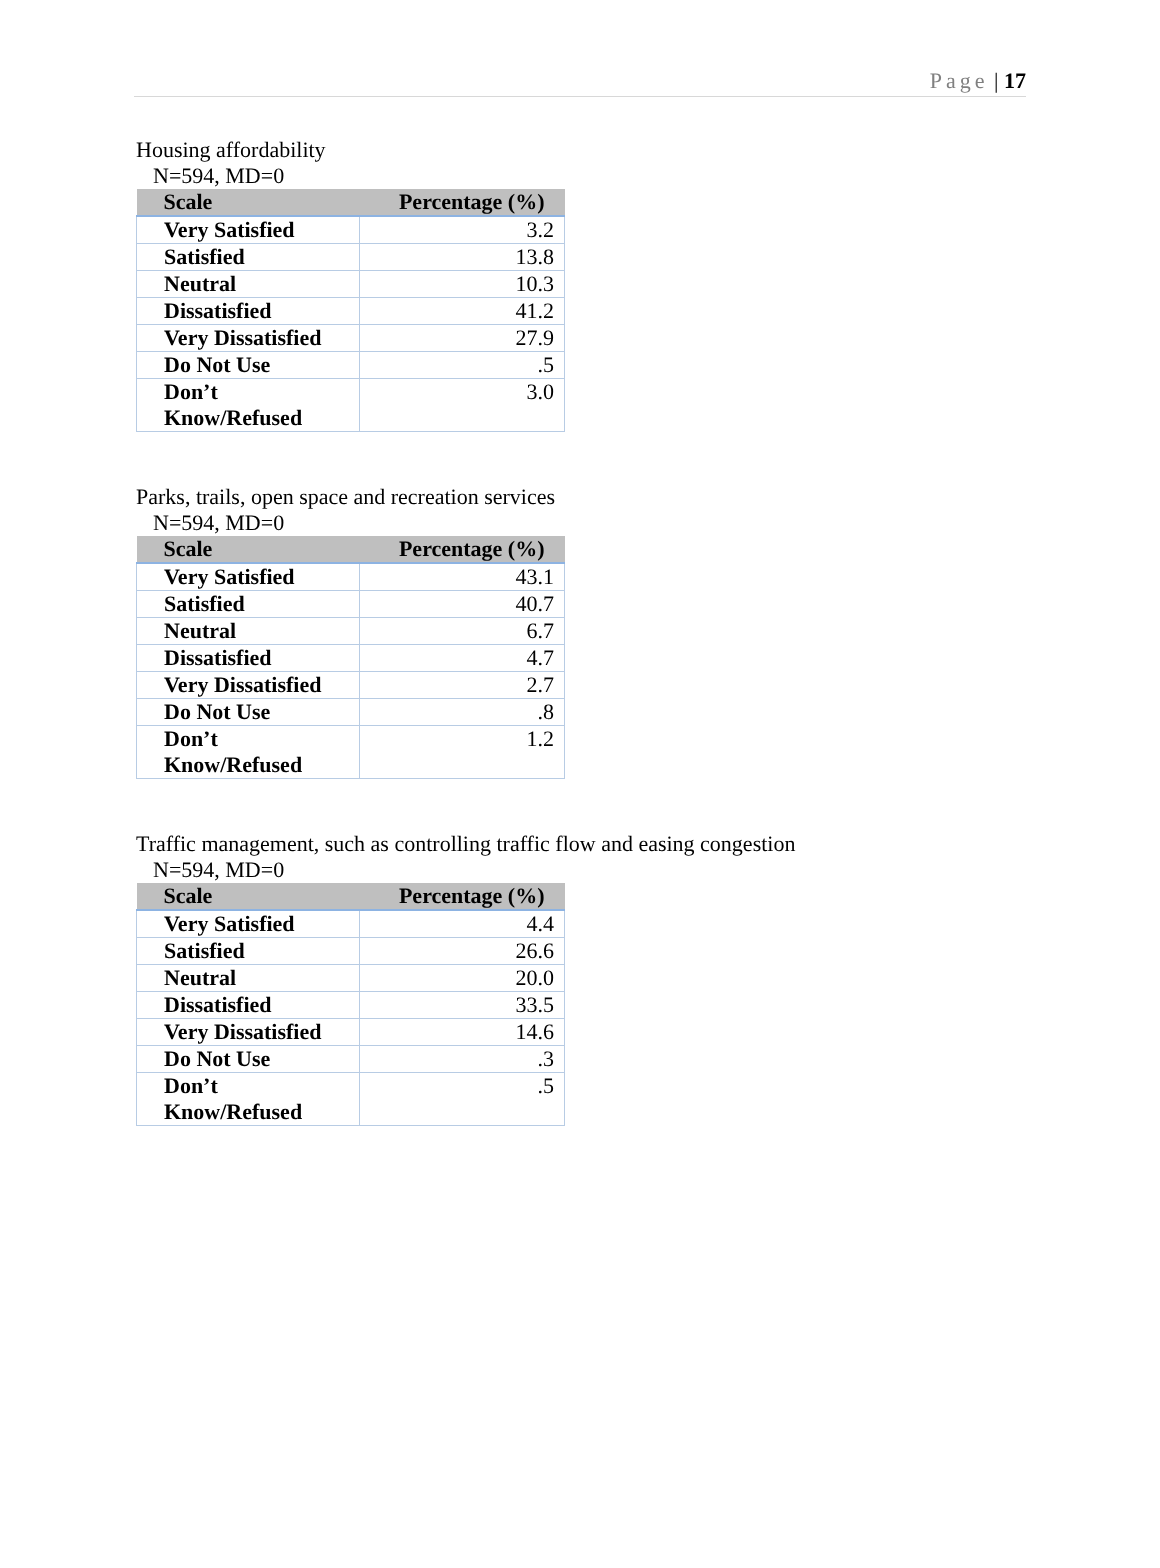Page | 17
Housing affordability
N=594, MD=0
| Scale | Percentage (%) |
| --- | --- |
| Very Satisfied | 3.2 |
| Satisfied | 13.8 |
| Neutral | 10.3 |
| Dissatisfied | 41.2 |
| Very Dissatisfied | 27.9 |
| Do Not Use | .5 |
| Don’t Know/Refused | 3.0 |
Parks, trails, open space and recreation services
N=594, MD=0
| Scale | Percentage (%) |
| --- | --- |
| Very Satisfied | 43.1 |
| Satisfied | 40.7 |
| Neutral | 6.7 |
| Dissatisfied | 4.7 |
| Very Dissatisfied | 2.7 |
| Do Not Use | .8 |
| Don’t Know/Refused | 1.2 |
Traffic management, such as controlling traffic flow and easing congestion
N=594, MD=0
| Scale | Percentage (%) |
| --- | --- |
| Very Satisfied | 4.4 |
| Satisfied | 26.6 |
| Neutral | 20.0 |
| Dissatisfied | 33.5 |
| Very Dissatisfied | 14.6 |
| Do Not Use | .3 |
| Don’t Know/Refused | .5 |